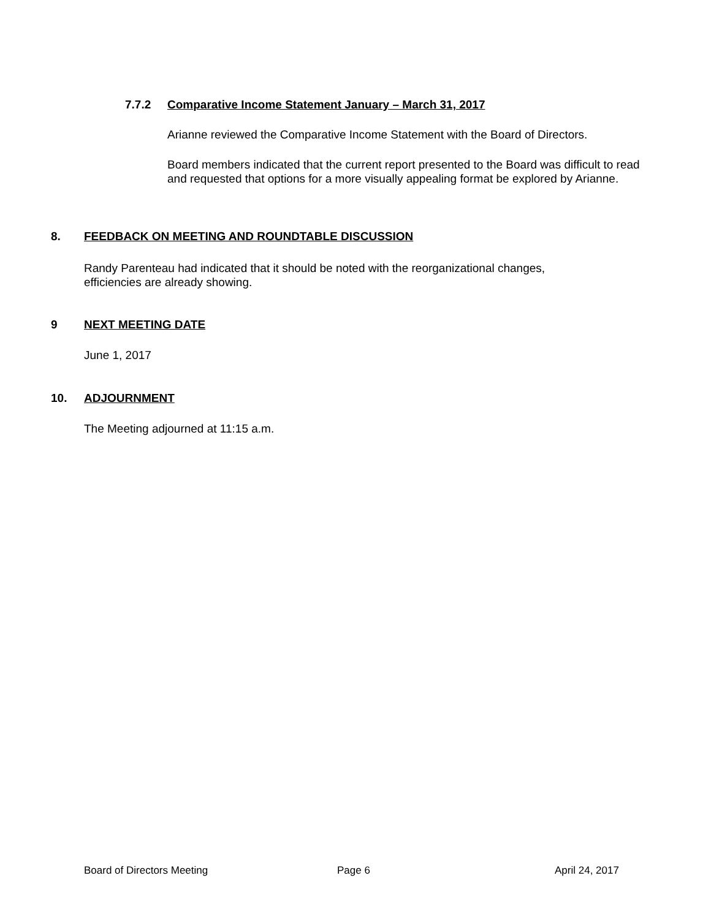7.7.2 Comparative Income Statement January – March 31, 2017
Arianne reviewed the Comparative Income Statement with the Board of Directors.
Board members indicated that the current report presented to the Board was difficult to read and requested that options for a more visually appealing format be explored by Arianne.
8. FEEDBACK ON MEETING AND ROUNDTABLE DISCUSSION
Randy Parenteau had indicated that it should be noted with the reorganizational changes, efficiencies are already showing.
9 NEXT MEETING DATE
June 1, 2017
10. ADJOURNMENT
The Meeting adjourned at 11:15 a.m.
Board of Directors Meeting Page 6 April 24, 2017